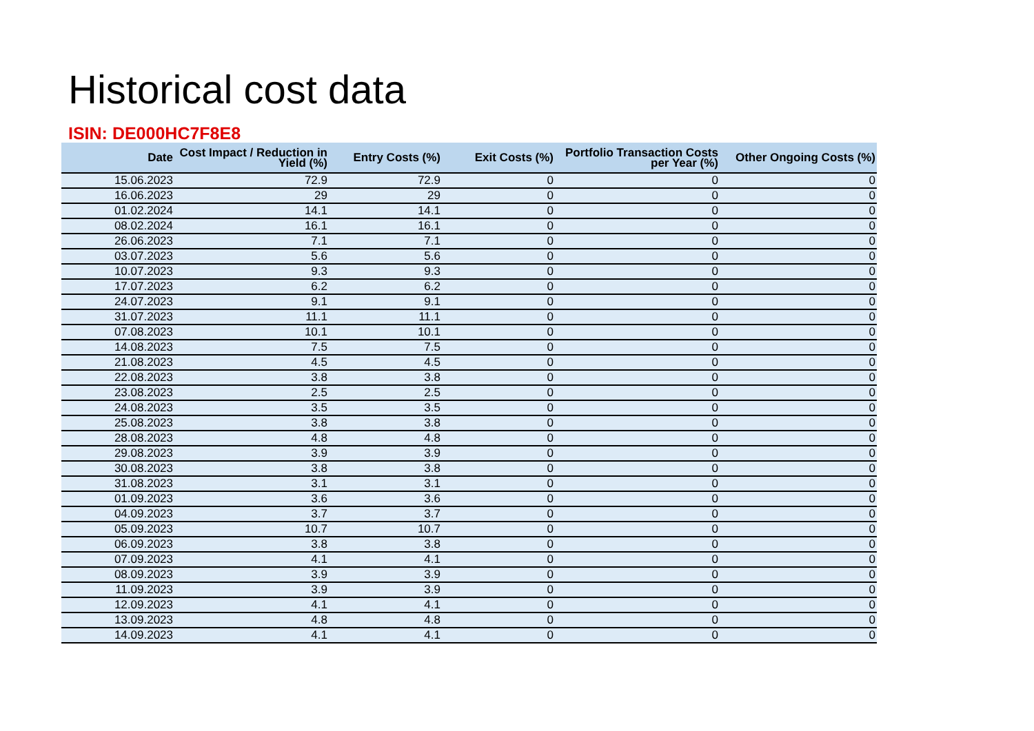Historical cost data
ISIN: DE000HC7F8E8
| Date | Cost Impact / Reduction in Yield (%) | Entry Costs (%) | Exit Costs (%) | Portfolio Transaction Costs per Year (%) | Other Ongoing Costs (%) |
| --- | --- | --- | --- | --- | --- |
| 15.06.2023 | 72.9 | 72.9 | 0 | 0 | 0 |
| 16.06.2023 | 29 | 29 | 0 | 0 | 0 |
| 01.02.2024 | 14.1 | 14.1 | 0 | 0 | 0 |
| 08.02.2024 | 16.1 | 16.1 | 0 | 0 | 0 |
| 26.06.2023 | 7.1 | 7.1 | 0 | 0 | 0 |
| 03.07.2023 | 5.6 | 5.6 | 0 | 0 | 0 |
| 10.07.2023 | 9.3 | 9.3 | 0 | 0 | 0 |
| 17.07.2023 | 6.2 | 6.2 | 0 | 0 | 0 |
| 24.07.2023 | 9.1 | 9.1 | 0 | 0 | 0 |
| 31.07.2023 | 11.1 | 11.1 | 0 | 0 | 0 |
| 07.08.2023 | 10.1 | 10.1 | 0 | 0 | 0 |
| 14.08.2023 | 7.5 | 7.5 | 0 | 0 | 0 |
| 21.08.2023 | 4.5 | 4.5 | 0 | 0 | 0 |
| 22.08.2023 | 3.8 | 3.8 | 0 | 0 | 0 |
| 23.08.2023 | 2.5 | 2.5 | 0 | 0 | 0 |
| 24.08.2023 | 3.5 | 3.5 | 0 | 0 | 0 |
| 25.08.2023 | 3.8 | 3.8 | 0 | 0 | 0 |
| 28.08.2023 | 4.8 | 4.8 | 0 | 0 | 0 |
| 29.08.2023 | 3.9 | 3.9 | 0 | 0 | 0 |
| 30.08.2023 | 3.8 | 3.8 | 0 | 0 | 0 |
| 31.08.2023 | 3.1 | 3.1 | 0 | 0 | 0 |
| 01.09.2023 | 3.6 | 3.6 | 0 | 0 | 0 |
| 04.09.2023 | 3.7 | 3.7 | 0 | 0 | 0 |
| 05.09.2023 | 10.7 | 10.7 | 0 | 0 | 0 |
| 06.09.2023 | 3.8 | 3.8 | 0 | 0 | 0 |
| 07.09.2023 | 4.1 | 4.1 | 0 | 0 | 0 |
| 08.09.2023 | 3.9 | 3.9 | 0 | 0 | 0 |
| 11.09.2023 | 3.9 | 3.9 | 0 | 0 | 0 |
| 12.09.2023 | 4.1 | 4.1 | 0 | 0 | 0 |
| 13.09.2023 | 4.8 | 4.8 | 0 | 0 | 0 |
| 14.09.2023 | 4.1 | 4.1 | 0 | 0 | 0 |